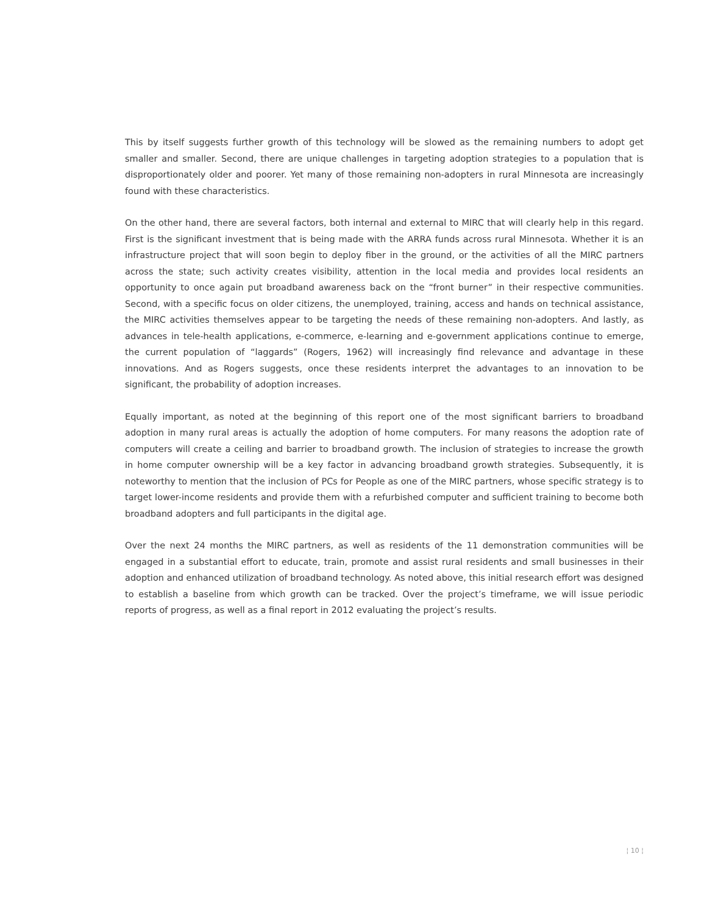This by itself suggests further growth of this technology will be slowed as the remaining numbers to adopt get smaller and smaller. Second, there are unique challenges in targeting adoption strategies to a population that is disproportionately older and poorer. Yet many of those remaining non-adopters in rural Minnesota are increasingly found with these characteristics.
On the other hand, there are several factors, both internal and external to MIRC that will clearly help in this regard. First is the significant investment that is being made with the ARRA funds across rural Minnesota. Whether it is an infrastructure project that will soon begin to deploy fiber in the ground, or the activities of all the MIRC partners across the state; such activity creates visibility, attention in the local media and provides local residents an opportunity to once again put broadband awareness back on the “front burner” in their respective communities. Second, with a specific focus on older citizens, the unemployed, training, access and hands on technical assistance, the MIRC activities themselves appear to be targeting the needs of these remaining non-adopters. And lastly, as advances in tele-health applications, e-commerce, e-learning and e-government applications continue to emerge, the current population of “laggards” (Rogers, 1962) will increasingly find relevance and advantage in these innovations. And as Rogers suggests, once these residents interpret the advantages to an innovation to be significant, the probability of adoption increases.
Equally important, as noted at the beginning of this report one of the most significant barriers to broadband adoption in many rural areas is actually the adoption of home computers. For many reasons the adoption rate of computers will create a ceiling and barrier to broadband growth. The inclusion of strategies to increase the growth in home computer ownership will be a key factor in advancing broadband growth strategies. Subsequently, it is noteworthy to mention that the inclusion of PCs for People as one of the MIRC partners, whose specific strategy is to target lower-income residents and provide them with a refurbished computer and sufficient training to become both broadband adopters and full participants in the digital age.
Over the next 24 months the MIRC partners, as well as residents of the 11 demonstration communities will be engaged in a substantial effort to educate, train, promote and assist rural residents and small businesses in their adoption and enhanced utilization of broadband technology. As noted above, this initial research effort was designed to establish a baseline from which growth can be tracked. Over the project’s timeframe, we will issue periodic reports of progress, as well as a final report in 2012 evaluating the project’s results.
¦ 10 ¦